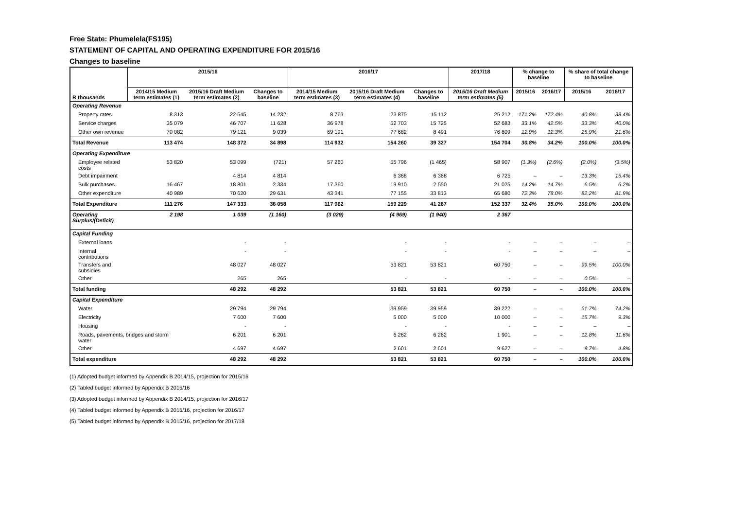Free State: Phumelela(FS195)
STATEMENT OF CAPITAL AND OPERATING EXPENDITURE FOR 2015/16
Changes to baseline
| R thousands | 2015/16 | | | 2016/17 | | | 2017/18 | % change to baseline | | % share of total change to baseline | |
| --- | --- | --- | --- | --- | --- | --- | --- | --- | --- | --- | --- |
| | 2014/15 Medium term estimates (1) | 2015/16 Draft Medium term estimates (2) | Changes to baseline | 2014/15 Medium term estimates (3) | 2015/16 Draft Medium term estimates (4) | Changes to baseline | 2015/16 Draft Medium term estimates (5) | 2015/16 | 2016/17 | 2015/16 | 2016/17 |
| Operating Revenue | | | | | | | | | | | |
| Property rates | 8 313 | 22 545 | 14 232 | 8 763 | 23 875 | 15 112 | 25 212 | 171.2% | 172.4% | 40.8% | 38.4% |
| Service charges | 35 079 | 46 707 | 11 628 | 36 978 | 52 703 | 15 725 | 52 683 | 33.1% | 42.5% | 33.3% | 40.0% |
| Other own revenue | 70 082 | 79 121 | 9 039 | 69 191 | 77 682 | 8 491 | 76 809 | 12.9% | 12.3% | 25.9% | 21.6% |
| Total Revenue | 113 474 | 148 372 | 34 898 | 114 932 | 154 260 | 39 327 | 154 704 | 30.8% | 34.2% | 100.0% | 100.0% |
| Operating Expenditure | | | | | | | | | | | |
| Employee related costs | 53 820 | 53 099 | (721) | 57 260 | 55 796 | (1 465) | 58 907 | (1.3%) | (2.6%) | (2.0%) | (3.5%) |
| Debt impairment | | 4 814 | 4 814 | | 6 368 | 6 368 | 6 725 | – | – | 13.3% | 15.4% |
| Bulk purchases | 16 467 | 18 801 | 2 334 | 17 360 | 19 910 | 2 550 | 21 025 | 14.2% | 14.7% | 6.5% | 6.2% |
| Other expenditure | 40 989 | 70 620 | 29 631 | 43 341 | 77 155 | 33 813 | 65 680 | 72.3% | 78.0% | 82.2% | 81.9% |
| Total Expenditure | 111 276 | 147 333 | 36 058 | 117 962 | 159 229 | 41 267 | 152 337 | 32.4% | 35.0% | 100.0% | 100.0% |
| Operating Surplus/(Deficit) | 2 198 | 1 039 | (1 160) | (3 029) | (4 969) | (1 940) | 2 367 | | | | |
| Capital Funding | | | | | | | | | | | |
| External loans | | - | - | | - | - | - | – | – | – | – |
| Internal contributions | | - | - | | - | - | - | – | – | – | – |
| Transfers and subsidies | | 48 027 | 48 027 | | 53 821 | 53 821 | 60 750 | – | – | 99.5% | 100.0% |
| Other | | 265 | 265 | | - | - | - | – | – | 0.5% | – |
| Total funding | | 48 292 | 48 292 | | 53 821 | 53 821 | 60 750 | – | – | 100.0% | 100.0% |
| Capital Expenditure | | | | | | | | | | | |
| Water | | 29 794 | 29 794 | | 39 959 | 39 959 | 39 222 | – | – | 61.7% | 74.2% |
| Electricity | | 7 600 | 7 600 | | 5 000 | 5 000 | 10 000 | – | – | 15.7% | 9.3% |
| Housing | | - | - | | - | - | - | – | – | – | – |
| Roads, pavements, bridges and storm water | | 6 201 | 6 201 | | 6 262 | 6 262 | 1 901 | – | – | 12.8% | 11.6% |
| Other | | 4 697 | 4 697 | | 2 601 | 2 601 | 9 627 | – | – | 9.7% | 4.8% |
| Total expenditure | | 48 292 | 48 292 | | 53 821 | 53 821 | 60 750 | – | – | 100.0% | 100.0% |
(1) Adopted budget informed by Appendix B 2014/15, projection for 2015/16
(2) Tabled budget informed by Appendix B 2015/16
(3) Adopted budget informed by Appendix B 2014/15, projection for 2016/17
(4) Tabled budget informed by Appendix B 2015/16, projection for 2016/17
(5) Tabled budget informed by Appendix B 2015/16, projection for 2017/18